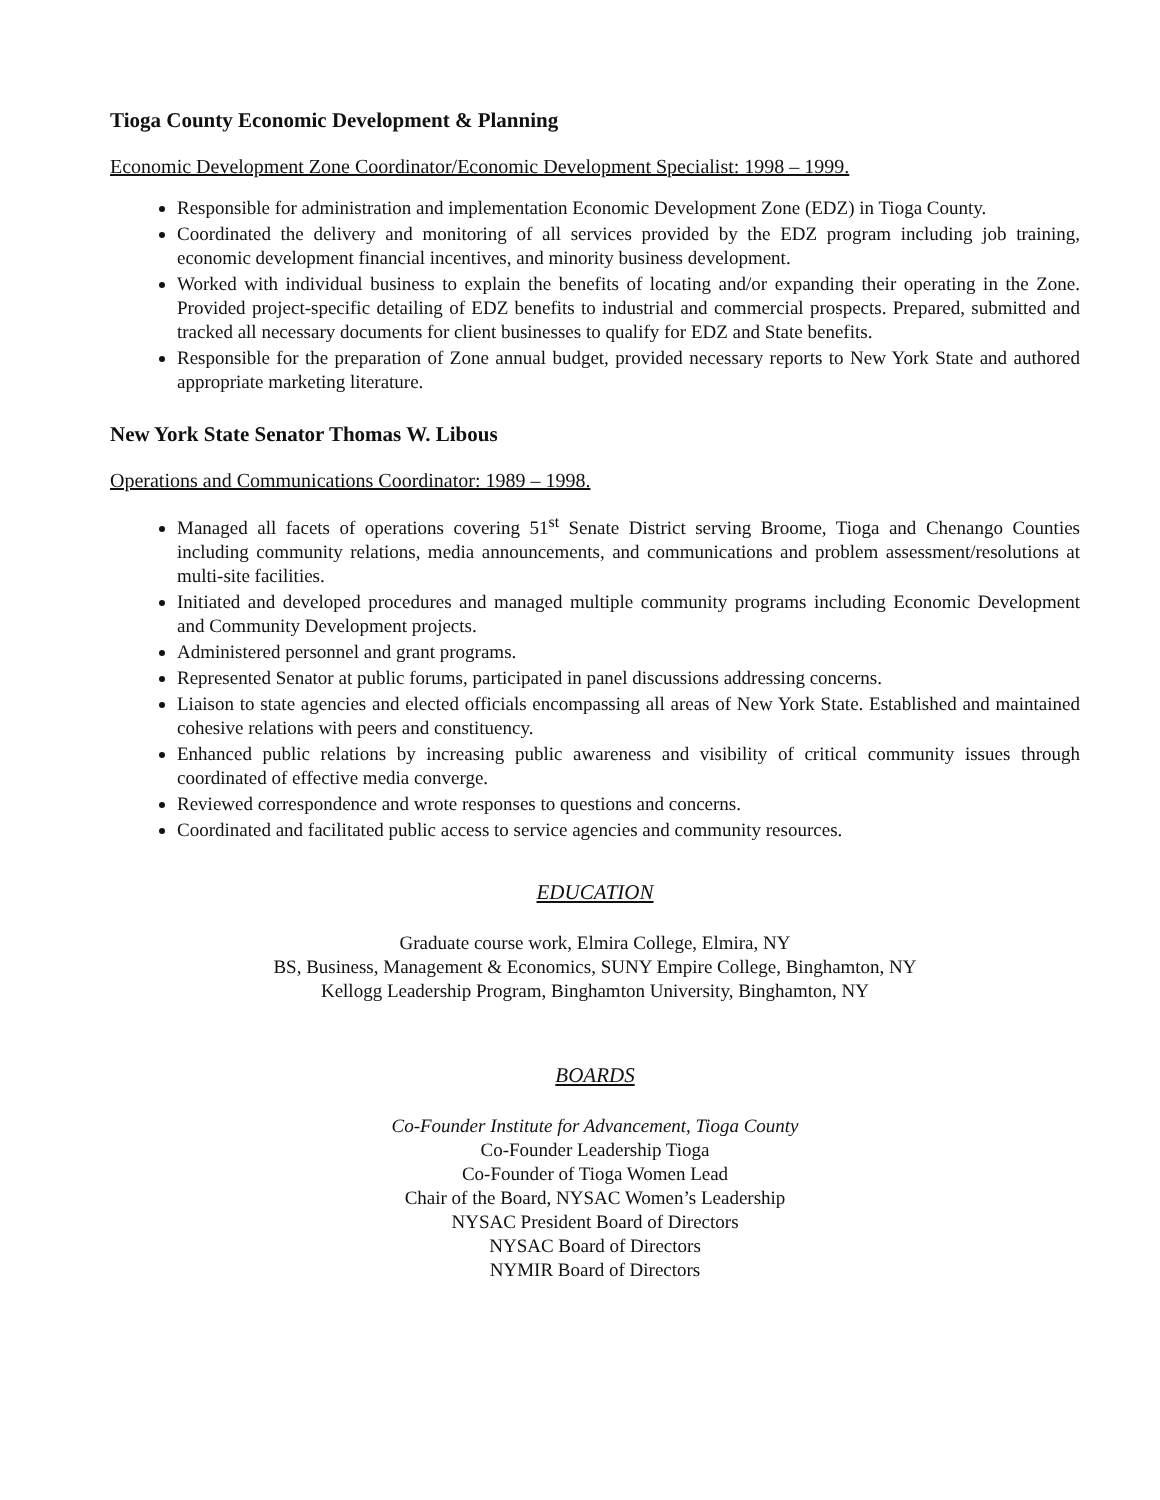Tioga County Economic Development & Planning
Economic Development Zone Coordinator/Economic Development Specialist: 1998 – 1999.
Responsible for administration and implementation Economic Development Zone (EDZ) in Tioga County.
Coordinated the delivery and monitoring of all services provided by the EDZ program including job training, economic development financial incentives, and minority business development.
Worked with individual business to explain the benefits of locating and/or expanding their operating in the Zone. Provided project-specific detailing of EDZ benefits to industrial and commercial prospects. Prepared, submitted and tracked all necessary documents for client businesses to qualify for EDZ and State benefits.
Responsible for the preparation of Zone annual budget, provided necessary reports to New York State and authored appropriate marketing literature.
New York State Senator Thomas W. Libous
Operations and Communications Coordinator: 1989 – 1998.
Managed all facets of operations covering 51<sup>st</sup> Senate District serving Broome, Tioga and Chenango Counties including community relations, media announcements, and communications and problem assessment/resolutions at multi-site facilities.
Initiated and developed procedures and managed multiple community programs including Economic Development and Community Development projects.
Administered personnel and grant programs.
Represented Senator at public forums, participated in panel discussions addressing concerns.
Liaison to state agencies and elected officials encompassing all areas of New York State. Established and maintained cohesive relations with peers and constituency.
Enhanced public relations by increasing public awareness and visibility of critical community issues through coordinated of effective media converge.
Reviewed correspondence and wrote responses to questions and concerns.
Coordinated and facilitated public access to service agencies and community resources.
EDUCATION
Graduate course work, Elmira College, Elmira, NY
BS, Business, Management & Economics, SUNY Empire College, Binghamton, NY
Kellogg Leadership Program, Binghamton University, Binghamton, NY
BOARDS
Co-Founder Institute for Advancement, Tioga County
Co-Founder Leadership Tioga
Co-Founder of Tioga Women Lead
Chair of the Board, NYSAC Women’s Leadership
NYSAC President Board of Directors
NYSAC Board of Directors
NYMIR Board of Directors